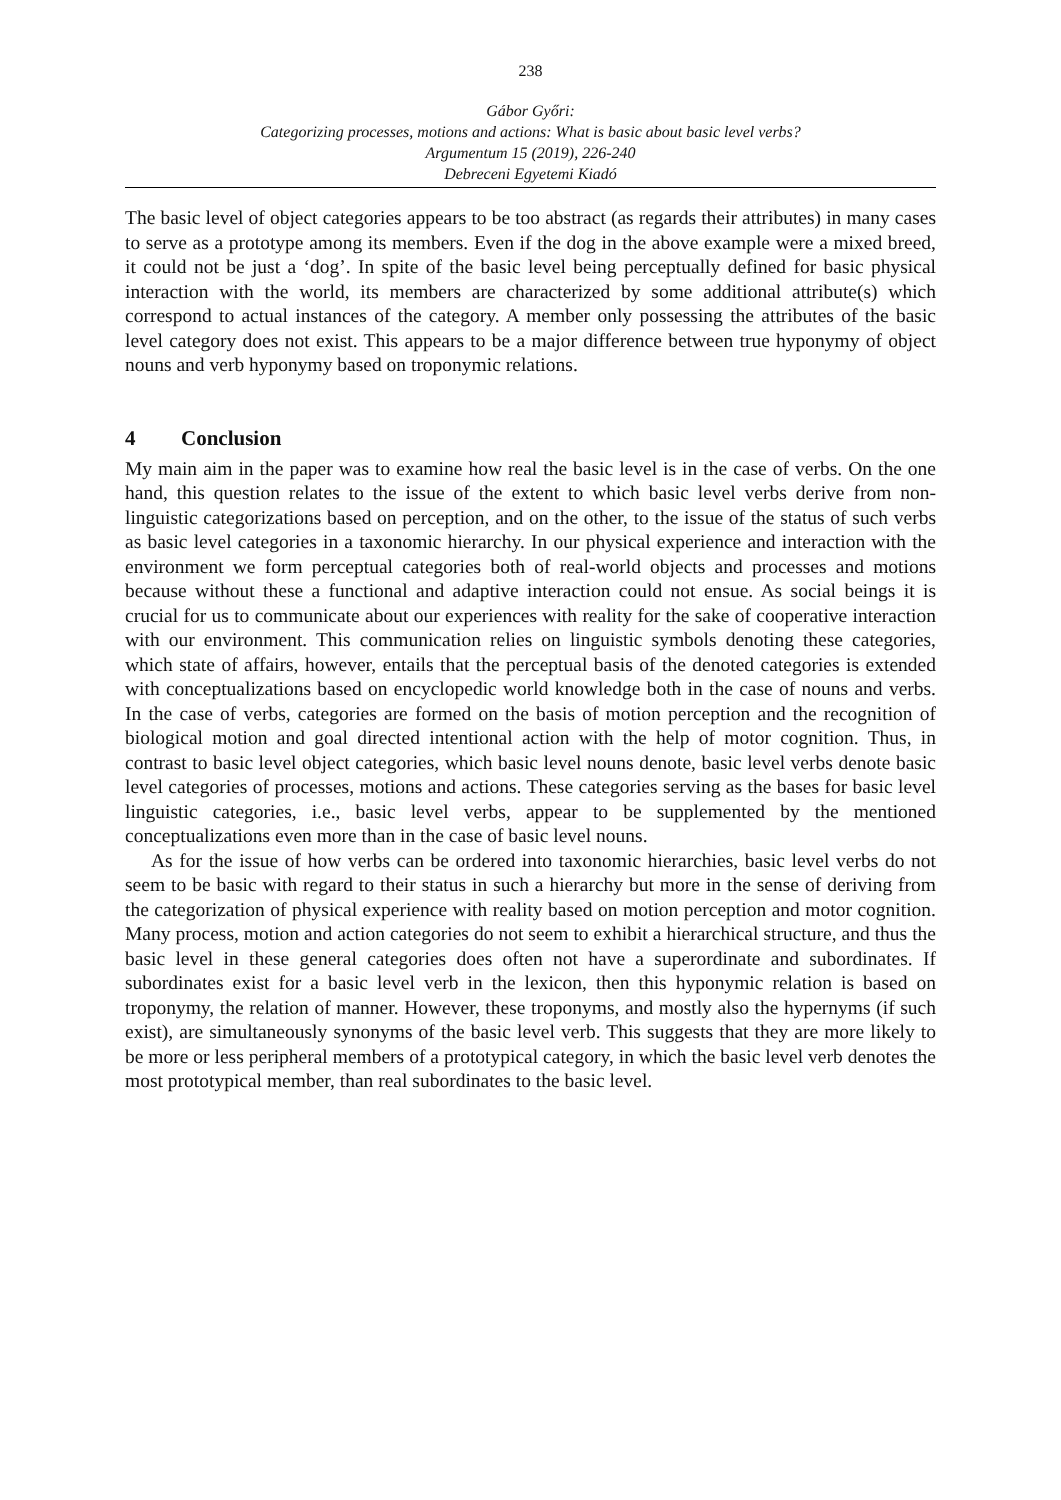238
Gábor Győri:
Categorizing processes, motions and actions: What is basic about basic level verbs?
Argumentum 15 (2019), 226-240
Debreceni Egyetemi Kiadó
The basic level of object categories appears to be too abstract (as regards their attributes) in many cases to serve as a prototype among its members. Even if the dog in the above example were a mixed breed, it could not be just a ‘dog’. In spite of the basic level being perceptually defined for basic physical interaction with the world, its members are characterized by some additional attribute(s) which correspond to actual instances of the category. A member only possessing the attributes of the basic level category does not exist. This appears to be a major difference between true hyponymy of object nouns and verb hyponymy based on troponymic relations.
4 Conclusion
My main aim in the paper was to examine how real the basic level is in the case of verbs. On the one hand, this question relates to the issue of the extent to which basic level verbs derive from non-linguistic categorizations based on perception, and on the other, to the issue of the status of such verbs as basic level categories in a taxonomic hierarchy. In our physical experience and interaction with the environment we form perceptual categories both of real-world objects and processes and motions because without these a functional and adaptive interaction could not ensue. As social beings it is crucial for us to communicate about our experiences with reality for the sake of cooperative interaction with our environment. This communication relies on linguistic symbols denoting these categories, which state of affairs, however, entails that the perceptual basis of the denoted categories is extended with conceptualizations based on encyclopedic world knowledge both in the case of nouns and verbs. In the case of verbs, categories are formed on the basis of motion perception and the recognition of biological motion and goal directed intentional action with the help of motor cognition. Thus, in contrast to basic level object categories, which basic level nouns denote, basic level verbs denote basic level categories of processes, motions and actions. These categories serving as the bases for basic level linguistic categories, i.e., basic level verbs, appear to be supplemented by the mentioned conceptualizations even more than in the case of basic level nouns.
As for the issue of how verbs can be ordered into taxonomic hierarchies, basic level verbs do not seem to be basic with regard to their status in such a hierarchy but more in the sense of deriving from the categorization of physical experience with reality based on motion perception and motor cognition. Many process, motion and action categories do not seem to exhibit a hierarchical structure, and thus the basic level in these general categories does often not have a superordinate and subordinates. If subordinates exist for a basic level verb in the lexicon, then this hyponymic relation is based on troponymy, the relation of manner. However, these troponyms, and mostly also the hypernyms (if such exist), are simultaneously synonyms of the basic level verb. This suggests that they are more likely to be more or less peripheral members of a prototypical category, in which the basic level verb denotes the most prototypical member, than real subordinates to the basic level.